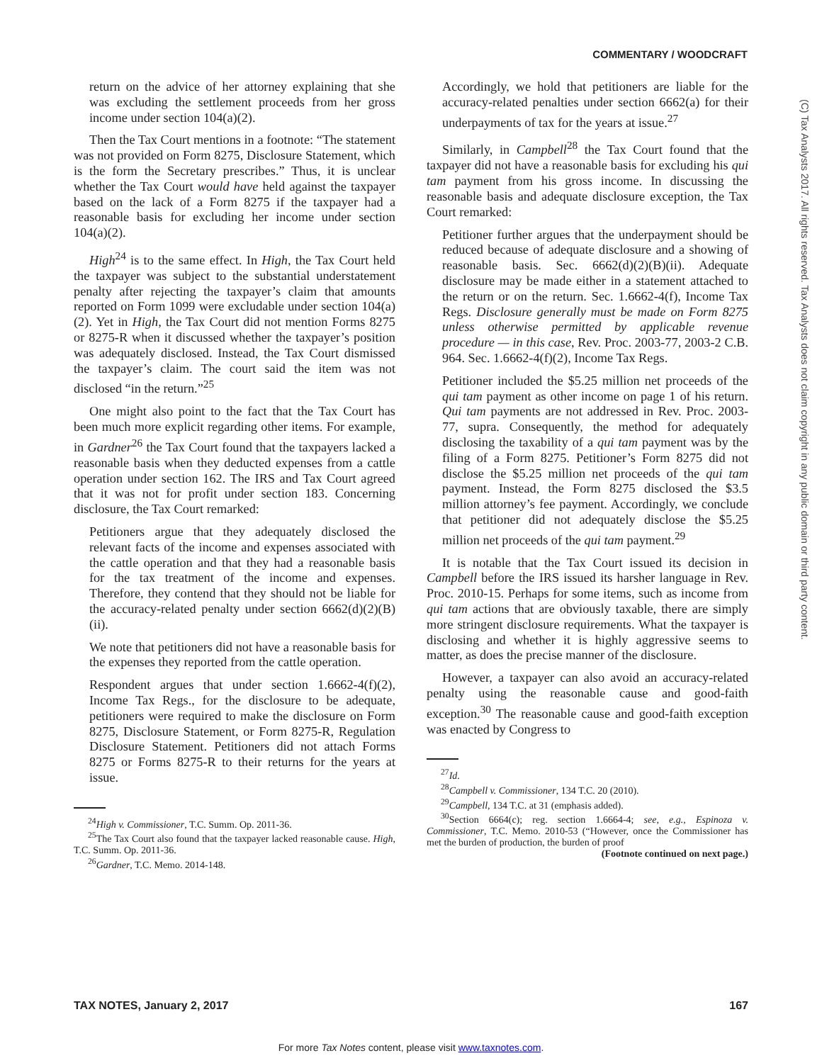COMMENTARY / WOODCRAFT
(C) Tax Analysts 2017. All rights reserved. Tax Analysts does not claim copyright in any public domain or third party content.
return on the advice of her attorney explaining that she was excluding the settlement proceeds from her gross income under section 104(a)(2).
Then the Tax Court mentions in a footnote: “The statement was not provided on Form 8275, Disclosure Statement, which is the form the Secretary prescribes.” Thus, it is unclear whether the Tax Court would have held against the taxpayer based on the lack of a Form 8275 if the taxpayer had a reasonable basis for excluding her income under section 104(a)(2).
High<sup>24</sup> is to the same effect. In High, the Tax Court held the taxpayer was subject to the substantial understatement penalty after rejecting the taxpayer’s claim that amounts reported on Form 1099 were excludable under section 104(a)(2). Yet in High, the Tax Court did not mention Forms 8275 or 8275-R when it discussed whether the taxpayer’s position was adequately disclosed. Instead, the Tax Court dismissed the taxpayer’s claim. The court said the item was not disclosed “in the return.”<sup>25</sup>
One might also point to the fact that the Tax Court has been much more explicit regarding other items. For example, in Gardner<sup>26</sup> the Tax Court found that the taxpayers lacked a reasonable basis when they deducted expenses from a cattle operation under section 162. The IRS and Tax Court agreed that it was not for profit under section 183. Concerning disclosure, the Tax Court remarked:
Petitioners argue that they adequately disclosed the relevant facts of the income and expenses associated with the cattle operation and that they had a reasonable basis for the tax treatment of the income and expenses. Therefore, they contend that they should not be liable for the accuracy-related penalty under section 6662(d)(2)(B)(ii).
We note that petitioners did not have a reasonable basis for the expenses they reported from the cattle operation.
Respondent argues that under section 1.6662-4(f)(2), Income Tax Regs., for the disclosure to be adequate, petitioners were required to make the disclosure on Form 8275, Disclosure Statement, or Form 8275-R, Regulation Disclosure Statement. Petitioners did not attach Forms 8275 or Forms 8275-R to their returns for the years at issue.
<sup>24</sup> High v. Commissioner, T.C. Summ. Op. 2011-36.
<sup>25</sup> The Tax Court also found that the taxpayer lacked reasonable cause. High, T.C. Summ. Op. 2011-36.
<sup>26</sup> Gardner, T.C. Memo. 2014-148.
Accordingly, we hold that petitioners are liable for the accuracy-related penalties under section 6662(a) for their underpayments of tax for the years at issue.<sup>27</sup>
Similarly, in Campbell<sup>28</sup> the Tax Court found that the taxpayer did not have a reasonable basis for excluding his qui tam payment from his gross income. In discussing the reasonable basis and adequate disclosure exception, the Tax Court remarked:
Petitioner further argues that the underpayment should be reduced because of adequate disclosure and a showing of reasonable basis. Sec. 6662(d)(2)(B)(ii). Adequate disclosure may be made either in a statement attached to the return or on the return. Sec. 1.6662-4(f), Income Tax Regs. Disclosure generally must be made on Form 8275 unless otherwise permitted by applicable revenue procedure — in this case, Rev. Proc. 2003-77, 2003-2 C.B. 964. Sec. 1.6662-4(f)(2), Income Tax Regs.
Petitioner included the $5.25 million net proceeds of the qui tam payment as other income on page 1 of his return. Qui tam payments are not addressed in Rev. Proc. 2003-77, supra. Consequently, the method for adequately disclosing the taxability of a qui tam payment was by the filing of a Form 8275. Petitioner’s Form 8275 did not disclose the $5.25 million net proceeds of the qui tam payment. Instead, the Form 8275 disclosed the $3.5 million attorney’s fee payment. Accordingly, we conclude that petitioner did not adequately disclose the $5.25 million net proceeds of the qui tam payment.<sup>29</sup>
It is notable that the Tax Court issued its decision in Campbell before the IRS issued its harsher language in Rev. Proc. 2010-15. Perhaps for some items, such as income from qui tam actions that are obviously taxable, there are simply more stringent disclosure requirements. What the taxpayer is disclosing and whether it is highly aggressive seems to matter, as does the precise manner of the disclosure.
However, a taxpayer can also avoid an accuracy-related penalty using the reasonable cause and good-faith exception.<sup>30</sup> The reasonable cause and good-faith exception was enacted by Congress to
<sup>27</sup> Id.
<sup>28</sup> Campbell v. Commissioner, 134 T.C. 20 (2010).
<sup>29</sup> Campbell, 134 T.C. at 31 (emphasis added).
<sup>30</sup> Section 6664(c); reg. section 1.6664-4; see, e.g., Espinoza v. Commissioner, T.C. Memo. 2010-53 (“However, once the Commissioner has met the burden of production, the burden of proof
(Footnote continued on next page.)
TAX NOTES, January 2, 2017 167
For more Tax Notes content, please visit www.taxnotes.com.